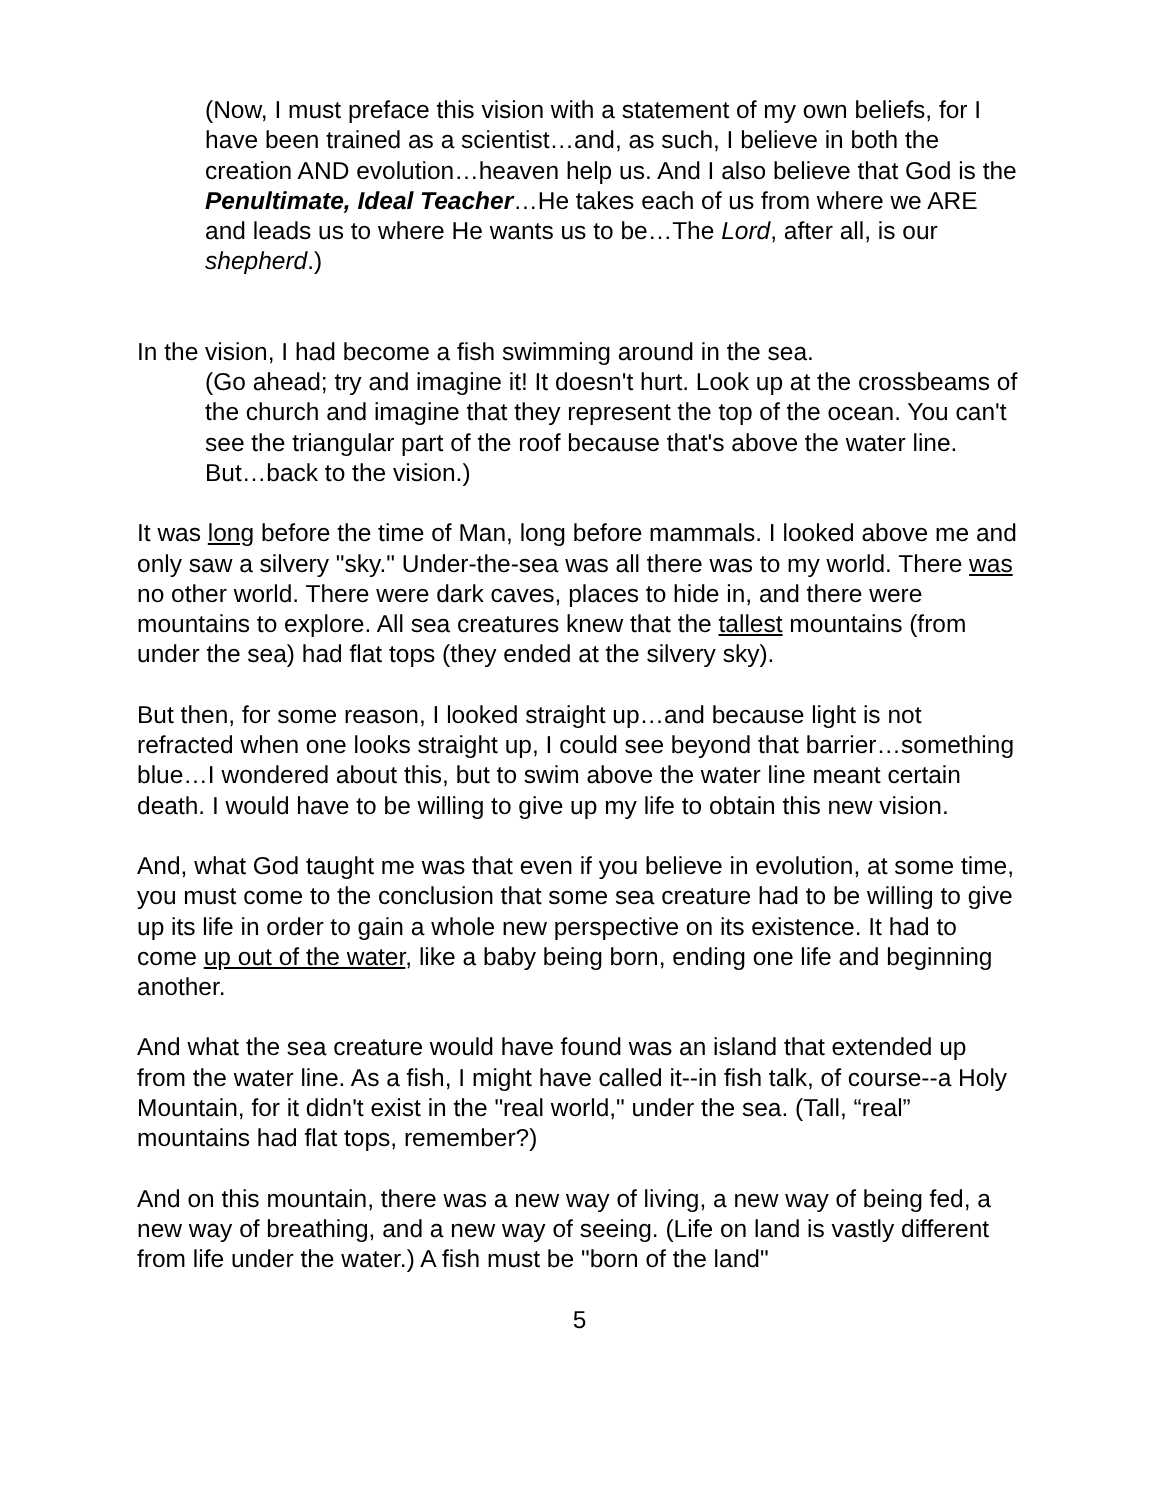(Now, I must preface this vision with a statement of my own beliefs, for I have been trained as a scientist…and, as such, I believe in both the creation AND evolution…heaven help us. And I also believe that God is the Penultimate, Ideal Teacher…He takes each of us from where we ARE and leads us to where He wants us to be…The Lord, after all, is our shepherd.)
In the vision, I had become a fish swimming around in the sea.
(Go ahead; try and imagine it! It doesn't hurt. Look up at the crossbeams of the church and imagine that they represent the top of the ocean. You can't see the triangular part of the roof because that's above the water line. But…back to the vision.)
It was long before the time of Man, long before mammals. I looked above me and only saw a silvery "sky." Under-the-sea was all there was to my world. There was no other world. There were dark caves, places to hide in, and there were mountains to explore. All sea creatures knew that the tallest mountains (from under the sea) had flat tops (they ended at the silvery sky).
But then, for some reason, I looked straight up…and because light is not refracted when one looks straight up, I could see beyond that barrier…something blue…I wondered about this, but to swim above the water line meant certain death. I would have to be willing to give up my life to obtain this new vision.
And, what God taught me was that even if you believe in evolution, at some time, you must come to the conclusion that some sea creature had to be willing to give up its life in order to gain a whole new perspective on its existence. It had to come up out of the water, like a baby being born, ending one life and beginning another.
And what the sea creature would have found was an island that extended up from the water line. As a fish, I might have called it--in fish talk, of course--a Holy Mountain, for it didn't exist in the "real world," under the sea. (Tall, “real” mountains had flat tops, remember?)
And on this mountain, there was a new way of living, a new way of being fed, a new way of breathing, and a new way of seeing. (Life on land is vastly different from life under the water.) A fish must be "born of the land"
5